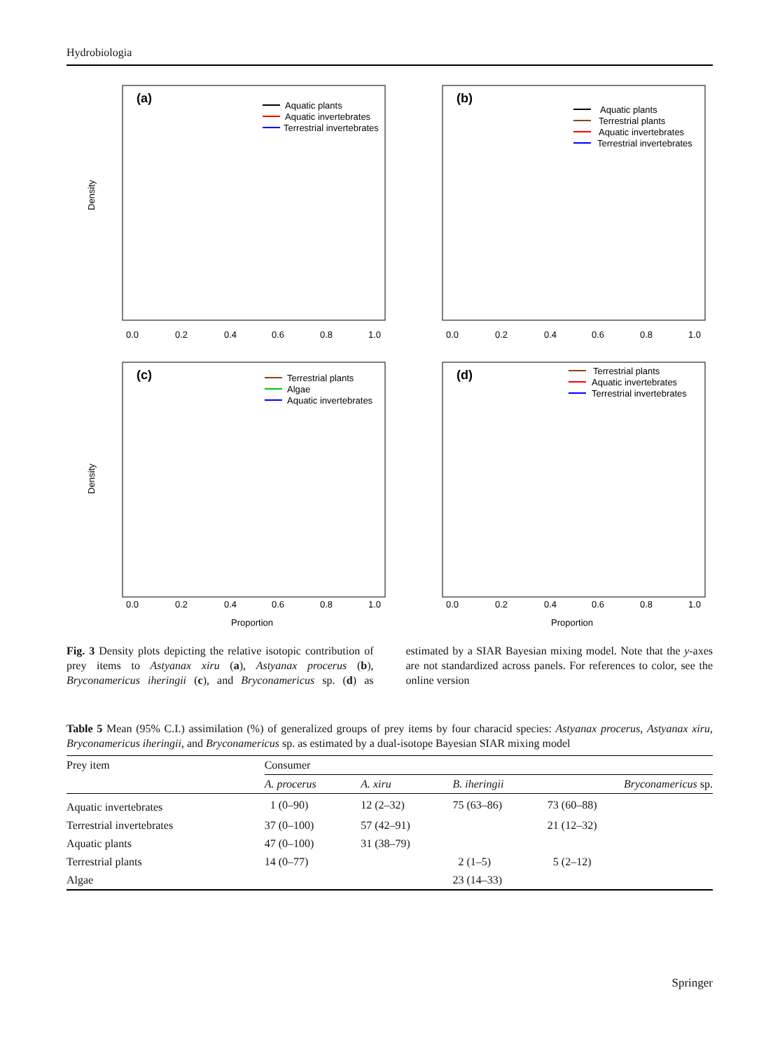Hydrobiologia
(a)
Density
Aquatic plants
Aquatic invertebrates
Terrestrial invertebrates
0.0
0.2
0.4
0.6
0.8
1.0
(b)
Aquatic plants
Terrestrial plants
Aquatic invertebrates
Terrestrial invertebrates
0.0
0.2
0.4
0.6
0.8
1.0
(c)
Density
Terrestrial plants
Algae
Aquatic invertebrates
0.0
0.2
0.4
0.6
0.8
1.0
Proportion
(d)
Terrestrial plants
Aquatic invertebrates
Terrestrial invertebrates
0.0
0.2
0.4
0.6
0.8
1.0
Proportion
Fig. 3 Density plots depicting the relative isotopic contribution of prey items to Astyanax xiru (a), Astyanax procerus (b), Bryconamericus iheringii (c), and Bryconamericus sp. (d) as estimated by a SIAR Bayesian mixing model. Note that the y-axes are not standardized across panels. For references to color, see the online version
Table 5 Mean (95% C.I.) assimilation (%) of generalized groups of prey items by four characid species: Astyanax procerus, Astyanax xiru, Bryconamericus iheringii, and Bryconamericus sp. as estimated by a dual-isotope Bayesian SIAR mixing model
| Prey item | Consumer | | | |
| --- | --- | --- | --- | --- |
| | A. procerus | A. xiru | B. iheringii | Bryconamericus sp. |
| Aquatic invertebrates | 1 (0–90) | 12 (2–32) | 75 (63–86) | 73 (60–88) |
| Terrestrial invertebrates | 37 (0–100) | 57 (42–91) | | 21 (12–32) |
| Aquatic plants | 47 (0–100) | 31 (38–79) | | |
| Terrestrial plants | 14 (0–77) | | 2 (1–5) | 5 (2–12) |
| Algae | | | 23 (14–33) | |
Springer